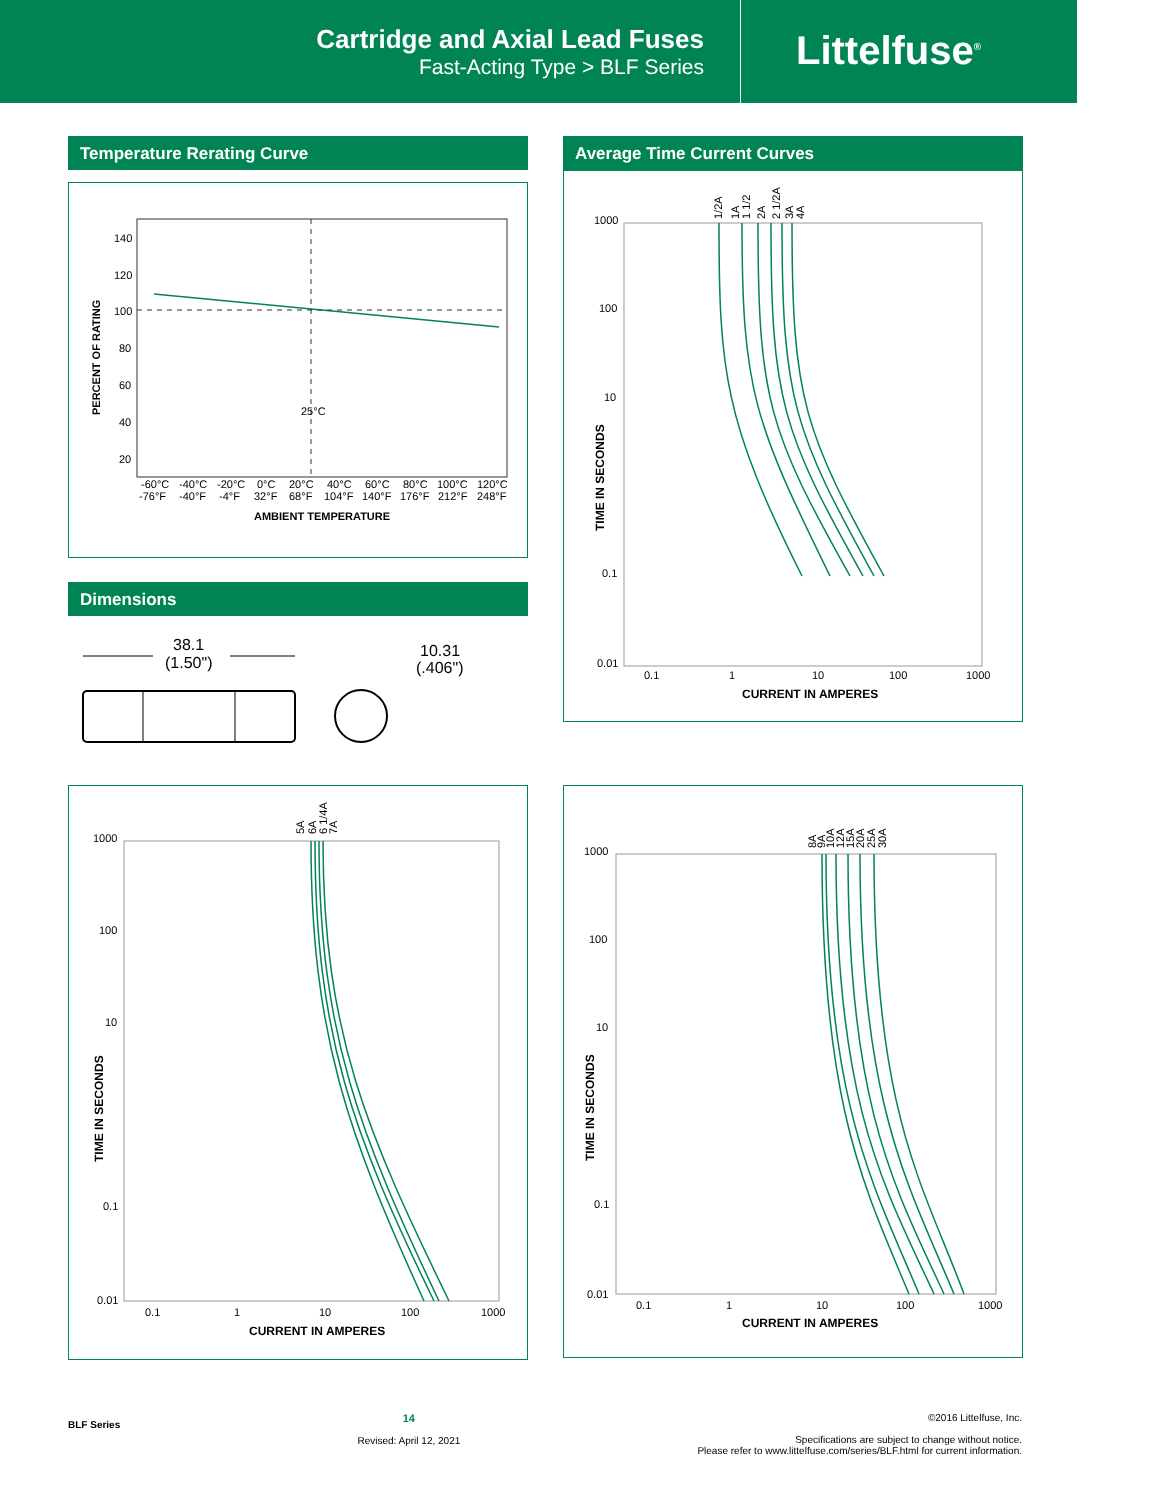Cartridge and Axial Lead Fuses
Fast-Acting Type > BLF Series
Littelfuse<sup>®</sup>
Temperature Rerating Curve
140
120
100
80
60
40
20
25°C
-60°C
-40°C
-20°C
0°C
20°C
40°C
60°C
80°C
100°C
120°C
-76°F
-40°F
-4°F
32°F
68°F
104°F
140°F
176°F
212°F
248°F
AMBIENT TEMPERATURE
PERCENT OF RATING
Dimensions
38.1
(1.50")
10.31
(.406")
Average Time Current Curves
1000
100
10
0.1
0.01
0.1
1
10
100
1000
CURRENT IN AMPERES
TIME IN SECONDS
1/2A
1A
1 1/2
2A
2 1/2A
3A
4A
1000
100
10
0.1
0.01
0.1
1
10
100
1000
CURRENT IN AMPERES
TIME IN SECONDS
5A
6A
6 1/4A
7A
1000
100
10
0.1
0.01
0.1
1
10
100
1000
CURRENT IN AMPERES
TIME IN SECONDS
8A
9A
10A
12A
15A
20A
25A
30A
BLF Series
14
Revised: April 12, 2021
©2016 Littelfuse, Inc.
Specifications are subject to change without notice.
Please refer to www.littelfuse.com/series/BLF.html for current information.